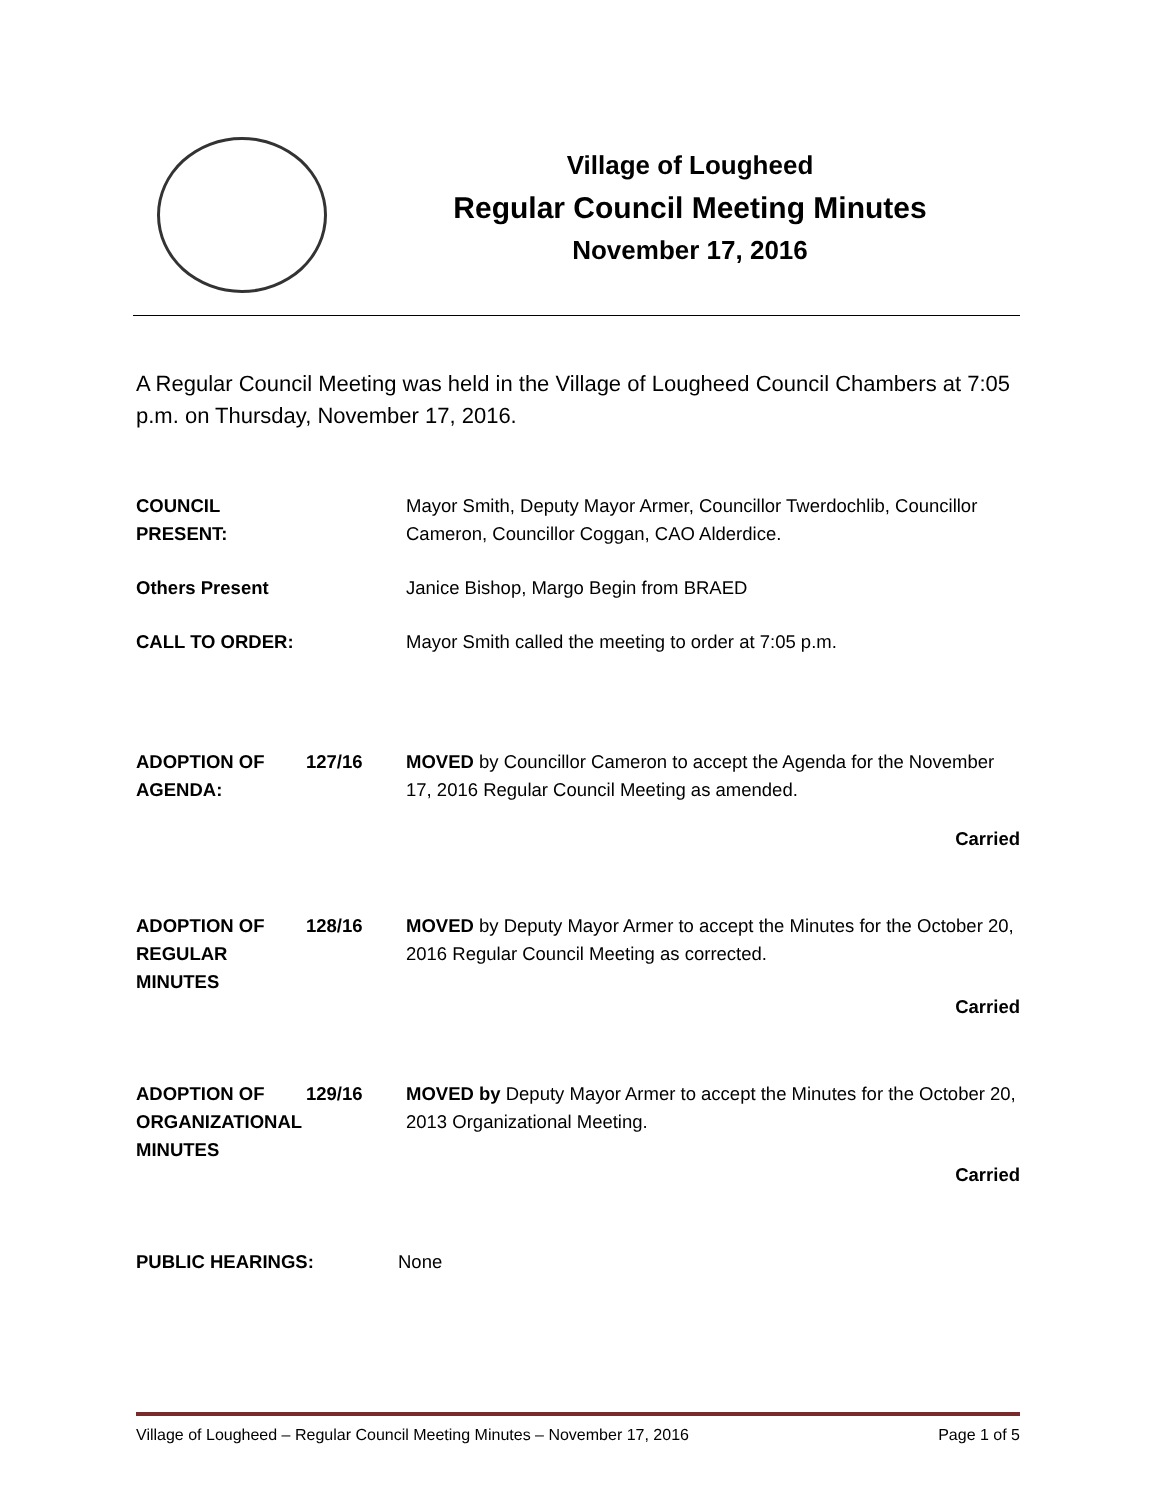Village of Lougheed
Regular Council Meeting Minutes
November 17, 2016
A Regular Council Meeting was held in the Village of Lougheed Council Chambers at 7:05 p.m. on Thursday, November 17, 2016.
COUNCIL
PRESENT:
Mayor Smith, Deputy Mayor Armer, Councillor Twerdochlib, Councillor Cameron, Councillor Coggan, CAO Alderdice.
Others Present Janice Bishop, Margo Begin from BRAED
CALL TO ORDER: Mayor Smith called the meeting to order at 7:05 p.m.
ADOPTION OF
AGENDA:
127/16 MOVED by Councillor Cameron to accept the Agenda for the November 17, 2016 Regular Council Meeting as amended.
Carried
ADOPTION OF
REGULAR
MINUTES
128/16 MOVED by Deputy Mayor Armer to accept the Minutes for the October 20, 2016 Regular Council Meeting as corrected.
Carried
ADOPTION OF
ORGANIZATIONAL
MINUTES
129/16 MOVED by Deputy Mayor Armer to accept the Minutes for the October 20, 2013 Organizational Meeting.
Carried
PUBLIC HEARINGS: None
Village of Lougheed – Regular Council Meeting Minutes – November 17, 2016 Page 1 of 5